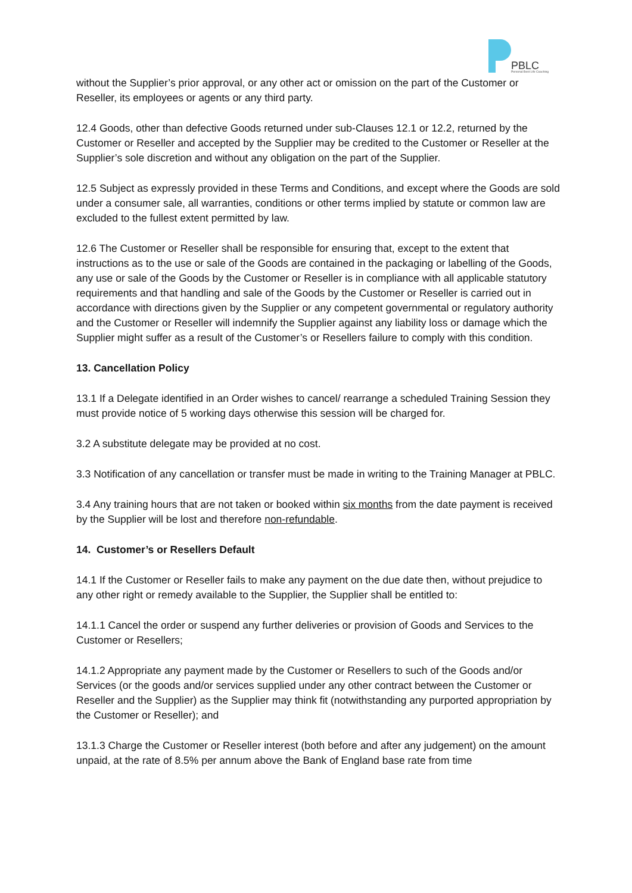PBLC
Personal Best Life Coaching
without the Supplier’s prior approval, or any other act or omission on the part of the Customer or Reseller, its employees or agents or any third party.
12.4 Goods, other than defective Goods returned under sub-Clauses 12.1 or 12.2, returned by the Customer or Reseller and accepted by the Supplier may be credited to the Customer or Reseller at the Supplier’s sole discretion and without any obligation on the part of the Supplier.
12.5 Subject as expressly provided in these Terms and Conditions, and except where the Goods are sold under a consumer sale, all warranties, conditions or other terms implied by statute or common law are excluded to the fullest extent permitted by law.
12.6 The Customer or Reseller shall be responsible for ensuring that, except to the extent that instructions as to the use or sale of the Goods are contained in the packaging or labelling of the Goods, any use or sale of the Goods by the Customer or Reseller is in compliance with all applicable statutory requirements and that handling and sale of the Goods by the Customer or Reseller is carried out in accordance with directions given by the Supplier or any competent governmental or regulatory authority and the Customer or Reseller will indemnify the Supplier against any liability loss or damage which the Supplier might suffer as a result of the Customer’s or Resellers failure to comply with this condition.
13. Cancellation Policy
13.1 If a Delegate identified in an Order wishes to cancel/ rearrange a scheduled Training Session they must provide notice of 5 working days otherwise this session will be charged for.
3.2 A substitute delegate may be provided at no cost.
3.3 Notification of any cancellation or transfer must be made in writing to the Training Manager at PBLC.
3.4 Any training hours that are not taken or booked within six months from the date payment is received by the Supplier will be lost and therefore non-refundable.
14. Customer’s or Resellers Default
14.1 If the Customer or Reseller fails to make any payment on the due date then, without prejudice to any other right or remedy available to the Supplier, the Supplier shall be entitled to:
14.1.1 Cancel the order or suspend any further deliveries or provision of Goods and Services to the Customer or Resellers;
14.1.2 Appropriate any payment made by the Customer or Resellers to such of the Goods and/or Services (or the goods and/or services supplied under any other contract between the Customer or Reseller and the Supplier) as the Supplier may think fit (notwithstanding any purported appropriation by the Customer or Reseller); and
13.1.3 Charge the Customer or Reseller interest (both before and after any judgement) on the amount unpaid, at the rate of 8.5% per annum above the Bank of England base rate from time